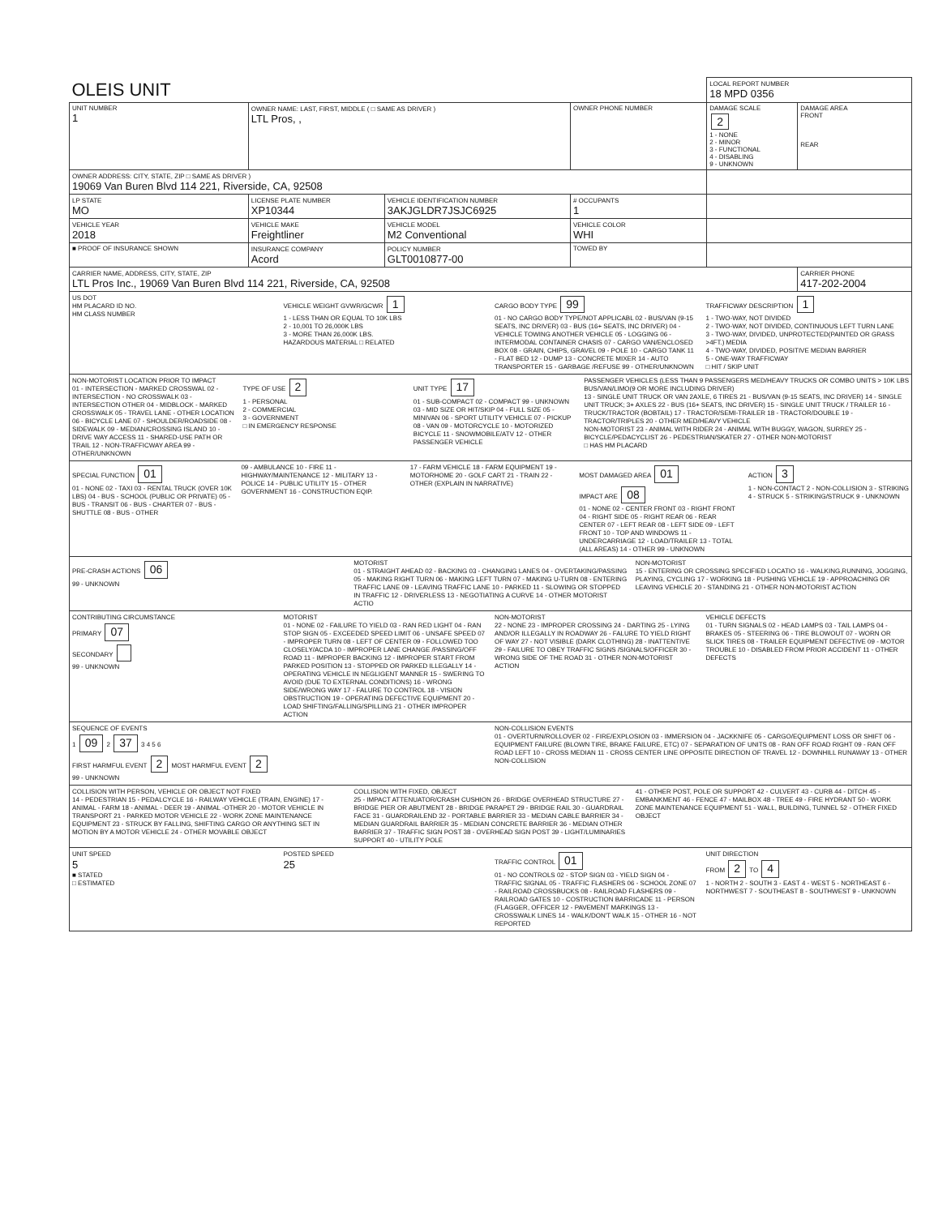| OLEIS UNIT | | | | LOCAL REPORT NUMBER 18 MPD 0356 | |
| UNIT NUMBER 1 | OWNER NAME: LAST, FIRST, MIDDLE ( □ SAME AS DRIVER ) LTL Pros, , | | OWNER PHONE NUMBER | DAMAGE SCALE 2 1 - NONE 2 - MINOR 3 - FUNCTIONAL 4 - DISABLING 9 - UNKNOWN | DAMAGE AREA FRONT REAR |
| OWNER ADDRESS: CITY, STATE, ZIP □ SAME AS DRIVER ) 19069 Van Buren Blvd 114 221, Riverside, CA, 92508 | | | | | |
| LP STATE MO | LICENSE PLATE NUMBER XP10344 | VEHICLE IDENTIFICATION NUMBER 3AKJGLDR7JSJC6925 | # OCCUPANTS 1 | | |
| VEHICLE YEAR 2018 | VEHICLE MAKE Freightliner | VEHICLE MODEL M2 Conventional | VEHICLE COLOR WHI | | |
| ■ PROOF OF INSURANCE SHOWN | INSURANCE COMPANY Acord | POLICY NUMBER GLT0010877-00 | TOWED BY | | |
| CARRIER NAME, ADDRESS, CITY, STATE, ZIP LTL Pros Inc., 19069 Van Buren Blvd 114 221, Riverside, CA, 92508 | | | | | CARRIER PHONE 417-202-2004 |
US DOT
HM PLACARD ID NO.
HM CLASS NUMBER
VEHICLE WEIGHT GVWR/GCWR 1
1 - LESS THAN OR EQUAL TO 10K LBS
2 - 10,001 TO 26,000K LBS
3 - MORE THAN 26,000K LBS.
HAZARDOUS MATERIAL □ RELATED
CARGO BODY TYPE 99
01 - NO CARGO BODY TYPE/NOT APPLICABL 02 - BUS/VAN (9-15 SEATS, INC DRIVER) 03 - BUS (16+ SEATS, INC DRIVER) 04 - VEHICLE TOWING ANOTHER VEHICLE 05 - LOGGING 06 - INTERMODAL CONTAINER CHASIS 07 - CARGO VAN/ENCLOSED BOX 08 - GRAIN, CHIPS, GRAVEL 09 - POLE 10 - CARGO TANK 11 - FLAT BED 12 - DUMP 13 - CONCRETE MIXER 14 - AUTO TRANSPORTER 15 - GARBAGE /REFUSE 99 - OTHER/UNKNOWN
TRAFFICWAY DESCRIPTION 1
1 - TWO-WAY, NOT DIVIDED
2 - TWO-WAY, NOT DIVIDED, CONTINUOUS LEFT TURN LANE
3 - TWO-WAY, DIVIDED, UNPROTECTED(PAINTED OR GRASS >4FT.) MEDIA
4 - TWO-WAY, DIVIDED, POSITIVE MEDIAN BARRIER
5 - ONE-WAY TRAFFICWAY
□ HIT / SKIP UNIT
NON-MOTORIST LOCATION PRIOR TO IMPACT
01 - INTERSECTION - MARKED CROSSWAL 02 - INTERSECTION - NO CROSSWALK 03 - INTERSECTION OTHER 04 - MIDBLOCK - MARKED CROSSWALK 05 - TRAVEL LANE - OTHER LOCATION 06 - BICYCLE LANE 07 - SHOULDER/ROADSIDE 08 - SIDEWALK 09 - MEDIAN/CROSSING ISLAND 10 - DRIVE WAY ACCESS 11 - SHARED-USE PATH OR TRAIL 12 - NON-TRAFFICWAY AREA 99 - OTHER/UNKNOWN
TYPE OF USE 2
1 - PERSONAL
2 - COMMERCIAL
3 - GOVERNMENT
□ IN EMERGENCY RESPONSE
UNIT TYPE 17
01 - SUB-COMPACT 02 - COMPACT 99 - UNKNOWN 03 - MID SIZE OR HIT/SKIP 04 - FULL SIZE 05 - MINIVAN 06 - SPORT UTILITY VEHICLE 07 - PICKUP 08 - VAN 09 - MOTORCYCLE 10 - MOTORIZED BICYCLE 11 - SNOWMOBILE/ATV 12 - OTHER PASSENGER VEHICLE
PASSENGER VEHICLES (LESS THAN 9 PASSENGERS MED/HEAVY TRUCKS OR COMBO UNITS > 10K LBS BUS/VAN/LIMO(9 OR MORE INCLUDING DRIVER)
13 - SINGLE UNIT TRUCK OR VAN 2AXLE, 6 TIRES 21 - BUS/VAN (9-15 SEATS, INC DRIVER) 14 - SINGLE UNIT TRUCK; 3+ AXLES 22 - BUS (16+ SEATS, INC DRIVER) 15 - SINGLE UNIT TRUCK / TRAILER 16 - TRUCK/TRACTOR (BOBTAIL) 17 - TRACTOR/SEMI-TRAILER 18 - TRACTOR/DOUBLE 19 - TRACTOR/TRIPLES 20 - OTHER MED/HEAVY VEHICLE
NON-MOTORIST 23 - ANIMAL WITH RIDER 24 - ANIMAL WITH BUGGY, WAGON, SURREY 25 - BICYCLE/PEDACYCLIST 26 - PEDESTRIAN/SKATER 27 - OTHER NON-MOTORIST
□ HAS HM PLACARD
SPECIAL FUNCTION 01
01 - NONE 02 - TAXI 03 - RENTAL TRUCK (OVER 10K LBS) 04 - BUS - SCHOOL (PUBLIC OR PRIVATE) 05 - BUS - TRANSIT 06 - BUS - CHARTER 07 - BUS - SHUTTLE 08 - BUS - OTHER
09 - AMBULANCE 10 - FIRE 11 - HIGHWAY/MAINTENANCE 12 - MILITARY 13 - POLICE 14 - PUBLIC UTILITY 15 - OTHER GOVERNMENT 16 - CONSTRUCTION EQIP.
17 - FARM VEHICLE 18 - FARM EQUIPMENT 19 - MOTORHOME 20 - GOLF CART 21 - TRAIN 22 - OTHER (EXPLAIN IN NARRATIVE)
MOST DAMAGED AREA 01
IMPACT ARE 08
01 - NONE 02 - CENTER FRONT 03 - RIGHT FRONT 04 - RIGHT SIDE 05 - RIGHT REAR 06 - REAR CENTER 07 - LEFT REAR 08 - LEFT SIDE 09 - LEFT FRONT 10 - TOP AND WINDOWS 11 - UNDERCARRIAGE 12 - LOAD/TRAILER 13 - TOTAL (ALL AREAS) 14 - OTHER 99 - UNKNOWN
ACTION 3
1 - NON-CONTACT 2 - NON-COLLISION 3 - STRIKING 4 - STRUCK 5 - STRIKING/STRUCK 9 - UNKNOWN
PRE-CRASH ACTIONS 06
99 - UNKNOWN
MOTORIST
01 - STRAIGHT AHEAD 02 - BACKING 03 - CHANGING LANES 04 - OVERTAKING/PASSING 05 - MAKING RIGHT TURN 06 - MAKING LEFT TURN 07 - MAKING U-TURN 08 - ENTERING TRAFFIC LANE 09 - LEAVING TRAFFIC LANE 10 - PARKED 11 - SLOWING OR STOPPED IN TRAFFIC 12 - DRIVERLESS 13 - NEGOTIATING A CURVE 14 - OTHER MOTORIST ACTIO
NON-MOTORIST
15 - ENTERING OR CROSSING SPECIFIED LOCATIO 16 - WALKING,RUNNING, JOGGING, PLAYING, CYCLING 17 - WORKING 18 - PUSHING VEHICLE 19 - APPROACHING OR LEAVING VEHICLE 20 - STANDING 21 - OTHER NON-MOTORIST ACTION
CONTRIBUTING CIRCUMSTANCE
PRIMARY 07
SECONDARY
99 - UNKNOWN
MOTORIST
01 - NONE 02 - FAILURE TO YIELD 03 - RAN RED LIGHT 04 - RAN STOP SIGN 05 - EXCEEDED SPEED LIMIT 06 - UNSAFE SPEED 07 - IMPROPER TURN 08 - LEFT OF CENTER 09 - FOLLOWED TOO CLOSELY/ACDA 10 - IMPROPER LANE CHANGE /PASSING/OFF ROAD 11 - IMPROPER BACKING 12 - IMPROPER START FROM PARKED POSITION 13 - STOPPED OR PARKED ILLEGALLY 14 - OPERATING VEHICLE IN NEGLIGENT MANNER 15 - SWERING TO AVOID (DUE TO EXTERNAL CONDITIONS) 16 - WRONG SIDE/WRONG WAY 17 - FALURE TO CONTROL 18 - VISION OBSTRUCTION 19 - OPERATING DEFECTIVE EQUIPMENT 20 - LOAD SHIFTING/FALLING/SPILLING 21 - OTHER IMPROPER ACTION
NON-MOTORIST
22 - NONE 23 - IMPROPER CROSSING 24 - DARTING 25 - LYING AND/OR ILLEGALLY IN ROADWAY 26 - FALURE TO YIELD RIGHT OF WAY 27 - NOT VISIBLE (DARK CLOTHING) 28 - INATTENTIVE 29 - FAILURE TO OBEY TRAFFIC SIGNS /SIGNALS/OFFICER 30 - WRONG SIDE OF THE ROAD 31 - OTHER NON-MOTORIST ACTION
VEHICLE DEFECTS
01 - TURN SIGNALS 02 - HEAD LAMPS 03 - TAIL LAMPS 04 - BRAKES 05 - STEERING 06 - TIRE BLOWOUT 07 - WORN OR SLICK TIRES 08 - TRAILER EQUIPMENT DEFECTIVE 09 - MOTOR TROUBLE 10 - DISABLED FROM PRIOR ACCIDENT 11 - OTHER DEFECTS
SEQUENCE OF EVENTS
1 09 2 37 3 4 5 6
FIRST HARMFUL EVENT 2 MOST HARMFUL EVENT 2
99 - UNKNOWN
NON-COLLISION EVENTS
01 - OVERTURN/ROLLOVER 02 - FIRE/EXPLOSION 03 - IMMERSION 04 - JACKKNIFE 05 - CARGO/EQUIPMENT LOSS OR SHIFT 06 - EQUIPMENT FAILURE (BLOWN TIRE, BRAKE FAILURE, ETC) 07 - SEPARATION OF UNITS 08 - RAN OFF ROAD RIGHT 09 - RAN OFF ROAD LEFT 10 - CROSS MEDIAN 11 - CROSS CENTER LINE OPPOSITE DIRECTION OF TRAVEL 12 - DOWNHILL RUNAWAY 13 - OTHER NON-COLLISION
COLLISION WITH PERSON, VEHICLE OR OBJECT NOT FIXED
14 - PEDESTRIAN 15 - PEDALCYCLE 16 - RAILWAY VEHICLE (TRAIN, ENGINE) 17 - ANIMAL - FARM 18 - ANIMAL - DEER 19 - ANIMAL -OTHER 20 - MOTOR VEHICLE IN TRANSPORT 21 - PARKED MOTOR VEHICLE 22 - WORK ZONE MAINTENANCE EQUIPMENT 23 - STRUCK BY FALLING, SHIFTING CARGO OR ANYTHING SET IN MOTION BY A MOTOR VEHICLE 24 - OTHER MOVABLE OBJECT
COLLISION WITH FIXED, OBJECT
25 - IMPACT ATTENUATOR/CRASH CUSHION 26 - BRIDGE OVERHEAD STRUCTURE 27 - BRIDGE PIER OR ABUTMENT 28 - BRIDGE PARAPET 29 - BRIDGE RAIL 30 - GUARDRAIL FACE 31 - GUARDRAILEND 32 - PORTABLE BARRIER 33 - MEDIAN CABLE BARRIER 34 - MEDIAN GUARDRAIL BARRIER 35 - MEDIAN CONCRETE BARRIER 36 - MEDIAN OTHER BARRIER 37 - TRAFFIC SIGN POST 38 - OVERHEAD SIGN POST 39 - LIGHT/LUMINARIES SUPPORT 40 - UTILITY POLE
41 - OTHER POST, POLE OR SUPPORT 42 - CULVERT 43 - CURB 44 - DITCH 45 - EMBANKMENT 46 - FENCE 47 - MAILBOX 48 - TREE 49 - FIRE HYDRANT 50 - WORK ZONE MAINTENANCE EQUIPMENT 51 - WALL, BUILDING, TUNNEL 52 - OTHER FIXED OBJECT
UNIT SPEED
5
■ STATED
□ ESTIMATED
POSTED SPEED
25
TRAFFIC CONTROL 01
01 - NO CONTROLS 02 - STOP SIGN 03 - YIELD SIGN 04 - TRAFFIC SIGNAL 05 - TRAFFIC FLASHERS 06 - SCHOOL ZONE 07 - RAILROAD CROSSBUCKS 08 - RAILROAD FLASHERS 09 - RAILROAD GATES 10 - COSTRUCTION BARRICADE 11 - PERSON (FLAGGER, OFFICER 12 - PAVEMENT MARKINGS 13 - CROSSWALK LINES 14 - WALK/DON'T WALK 15 - OTHER 16 - NOT REPORTED
UNIT DIRECTION
FROM 2 TO 4
1 - NORTH 2 - SOUTH 3 - EAST 4 - WEST 5 - NORTHEAST 6 - NORTHWEST 7 - SOUTHEAST 8 - SOUTHWEST 9 - UNKNOWN